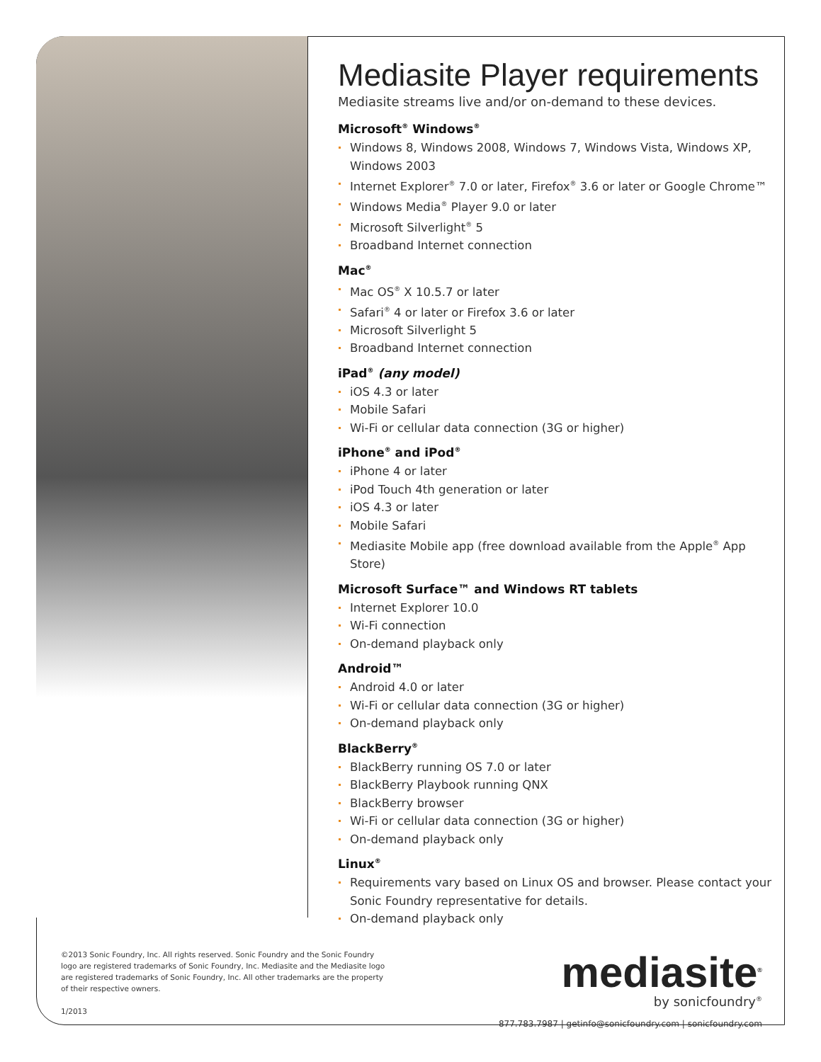Mediasite Player requirements
Mediasite streams live and/or on-demand to these devices.
Microsoft<sup>®</sup> Windows<sup>®</sup>
Windows 8, Windows 2008, Windows 7, Windows Vista, Windows XP, Windows 2003
Internet Explorer<sup>®</sup> 7.0 or later, Firefox<sup>®</sup> 3.6 or later or Google Chrome™
Windows Media<sup>®</sup> Player 9.0 or later
Microsoft Silverlight<sup>®</sup> 5
Broadband Internet connection
Mac<sup>®</sup>
Mac OS<sup>®</sup> X 10.5.7 or later
Safari<sup>®</sup> 4 or later or Firefox 3.6 or later
Microsoft Silverlight 5
Broadband Internet connection
iPad<sup>®</sup> (any model)
iOS 4.3 or later
Mobile Safari
Wi-Fi or cellular data connection (3G or higher)
iPhone<sup>®</sup> and iPod<sup>®</sup>
iPhone 4 or later
iPod Touch 4th generation or later
iOS 4.3 or later
Mobile Safari
Mediasite Mobile app (free download available from the Apple<sup>®</sup> App Store)
Microsoft Surface™ and Windows RT tablets
Internet Explorer 10.0
Wi-Fi connection
On-demand playback only
Android™
Android 4.0 or later
Wi-Fi or cellular data connection (3G or higher)
On-demand playback only
BlackBerry<sup>®</sup>
BlackBerry running OS 7.0 or later
BlackBerry Playbook running QNX
BlackBerry browser
Wi-Fi or cellular data connection (3G or higher)
On-demand playback only
Linux<sup>®</sup>
Requirements vary based on Linux OS and browser. Please contact your Sonic Foundry representative for details.
On-demand playback only
©2013 Sonic Foundry, Inc. All rights reserved. Sonic Foundry and the Sonic Foundry logo are registered trademarks of Sonic Foundry, Inc. Mediasite and the Mediasite logo are registered trademarks of Sonic Foundry, Inc. All other trademarks are the property of their respective owners.
1/2013
mediasite<sup>®</sup>
by sonicfoundry<sup>®</sup>
877.783.7987 | getinfo@sonicfoundry.com | sonicfoundry.com